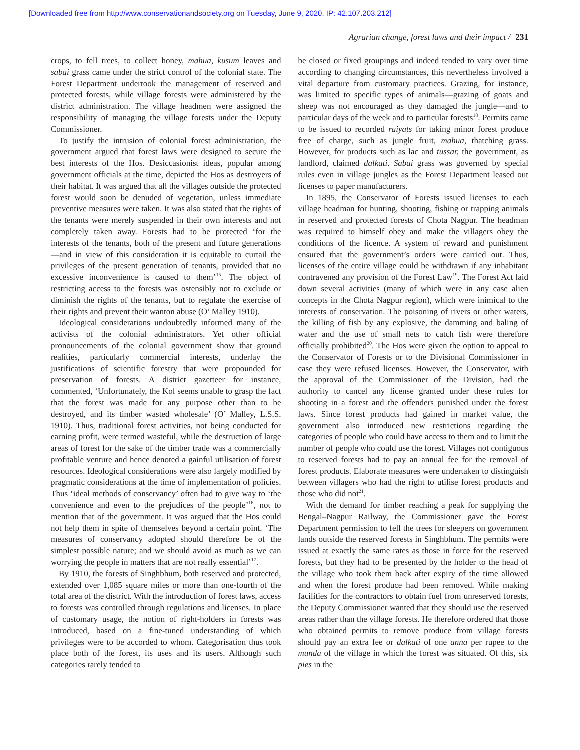[Downloaded free from http://www.conservationandsociety.org on Tuesday, June 9, 2020, IP: 42.107.203.212]
Agrarian change, forest laws and their impact / 231
crops, to fell trees, to collect honey, mahua, kusum leaves and sabai grass came under the strict control of the colonial state. The Forest Department undertook the management of reserved and protected forests, while village forests were administered by the district administration. The village headmen were assigned the responsibility of managing the village forests under the Deputy Commissioner.
To justify the intrusion of colonial forest administration, the government argued that forest laws were designed to secure the best interests of the Hos. Desiccasionist ideas, popular among government officials at the time, depicted the Hos as destroyers of their habitat. It was argued that all the villages outside the protected forest would soon be denuded of vegetation, unless immediate preventive measures were taken. It was also stated that the rights of the tenants were merely suspended in their own interests and not completely taken away. Forests had to be protected ‘for the interests of the tenants, both of the present and future generations—and in view of this consideration it is equitable to curtail the privileges of the present generation of tenants, provided that no excessive inconvenience is caused to them’<sup>15</sup>. The object of restricting access to the forests was ostensibly not to exclude or diminish the rights of the tenants, but to regulate the exercise of their rights and prevent their wanton abuse (O’ Malley 1910).
Ideological considerations undoubtedly informed many of the activists of the colonial administrators. Yet other official pronouncements of the colonial government show that ground realities, particularly commercial interests, underlay the justifications of scientific forestry that were propounded for preservation of forests. A district gazetteer for instance, commented, ‘Unfortunately, the Kol seems unable to grasp the fact that the forest was made for any purpose other than to be destroyed, and its timber wasted wholesale’ (O’ Malley, L.S.S. 1910). Thus, traditional forest activities, not being conducted for earning profit, were termed wasteful, while the destruction of large areas of forest for the sake of the timber trade was a commercially profitable venture and hence denoted a gainful utilisation of forest resources. Ideological considerations were also largely modified by pragmatic considerations at the time of implementation of policies. Thus ‘ideal methods of conservancy’ often had to give way to ‘the convenience and even to the prejudices of the people’<sup>16</sup>, not to mention that of the government. It was argued that the Hos could not help them in spite of themselves beyond a certain point. ‘The measures of conservancy adopted should therefore be of the simplest possible nature; and we should avoid as much as we can worrying the people in matters that are not really essential’<sup>17</sup>.
By 1910, the forests of Singhbhum, both reserved and protected, extended over 1,085 square miles or more than one-fourth of the total area of the district. With the introduction of forest laws, access to forests was controlled through regulations and licenses. In place of customary usage, the notion of right-holders in forests was introduced, based on a fine-tuned understanding of which privileges were to be accorded to whom. Categorisation thus took place both of the forest, its uses and its users. Although such categories rarely tended to
be closed or fixed groupings and indeed tended to vary over time according to changing circumstances, this nevertheless involved a vital departure from customary practices. Grazing, for instance, was limited to specific types of animals—grazing of goats and sheep was not encouraged as they damaged the jungle—and to particular days of the week and to particular forests<sup>18</sup>. Permits came to be issued to recorded raiyats for taking minor forest produce free of charge, such as jungle fruit, mahua, thatching grass. However, for products such as lac and tussar, the government, as landlord, claimed dalkati. Sabai grass was governed by special rules even in village jungles as the Forest Department leased out licenses to paper manufacturers.
In 1895, the Conservator of Forests issued licenses to each village headman for hunting, shooting, fishing or trapping animals in reserved and protected forests of Chota Nagpur. The headman was required to himself obey and make the villagers obey the conditions of the licence. A system of reward and punishment ensured that the government’s orders were carried out. Thus, licenses of the entire village could be withdrawn if any inhabitant contravened any provision of the Forest Law<sup>19</sup>. The Forest Act laid down several activities (many of which were in any case alien concepts in the Chota Nagpur region), which were inimical to the interests of conservation. The poisoning of rivers or other waters, the killing of fish by any explosive, the damming and baling of water and the use of small nets to catch fish were therefore officially prohibited<sup>20</sup>. The Hos were given the option to appeal to the Conservator of Forests or to the Divisional Commissioner in case they were refused licenses. However, the Conservator, with the approval of the Commissioner of the Division, had the authority to cancel any license granted under these rules for shooting in a forest and the offenders punished under the forest laws. Since forest products had gained in market value, the government also introduced new restrictions regarding the categories of people who could have access to them and to limit the number of people who could use the forest. Villages not contiguous to reserved forests had to pay an annual fee for the removal of forest products. Elaborate measures were undertaken to distinguish between villagers who had the right to utilise forest products and those who did not<sup>21</sup>.
With the demand for timber reaching a peak for supplying the Bengal–Nagpur Railway, the Commissioner gave the Forest Department permission to fell the trees for sleepers on government lands outside the reserved forests in Singhbhum. The permits were issued at exactly the same rates as those in force for the reserved forests, but they had to be presented by the holder to the head of the village who took them back after expiry of the time allowed and when the forest produce had been removed. While making facilities for the contractors to obtain fuel from unreserved forests, the Deputy Commissioner wanted that they should use the reserved areas rather than the village forests. He therefore ordered that those who obtained permits to remove produce from village forests should pay an extra fee or dalkati of one anna per rupee to the munda of the village in which the forest was situated. Of this, six pies in the